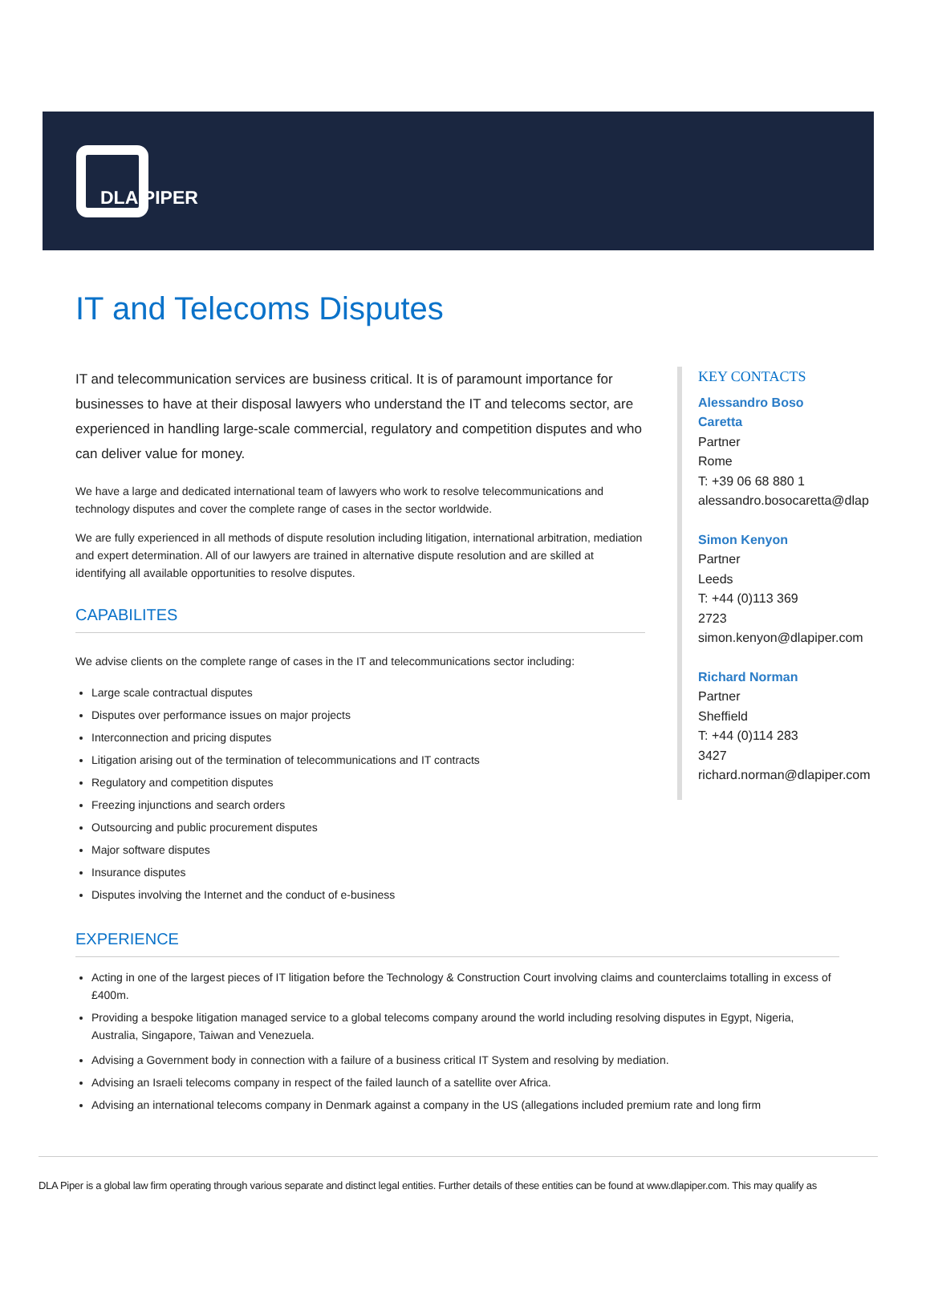DLA PIPER
IT and Telecoms Disputes
IT and telecommunication services are business critical. It is of paramount importance for businesses to have at their disposal lawyers who understand the IT and telecoms sector, are experienced in handling large-scale commercial, regulatory and competition disputes and who can deliver value for money.
We have a large and dedicated international team of lawyers who work to resolve telecommunications and technology disputes and cover the complete range of cases in the sector worldwide.
We are fully experienced in all methods of dispute resolution including litigation, international arbitration, mediation and expert determination. All of our lawyers are trained in alternative dispute resolution and are skilled at identifying all available opportunities to resolve disputes.
CAPABILITES
We advise clients on the complete range of cases in the IT and telecommunications sector including:
Large scale contractual disputes
Disputes over performance issues on major projects
Interconnection and pricing disputes
Litigation arising out of the termination of telecommunications and IT contracts
Regulatory and competition disputes
Freezing injunctions and search orders
Outsourcing and public procurement disputes
Major software disputes
Insurance disputes
Disputes involving the Internet and the conduct of e-business
KEY CONTACTS
Alessandro Boso
Caretta
Partner
Rome
T: +39 06 68 880 1
alessandro.bosocaretta@dlap
Simon Kenyon
Partner
Leeds
T: +44 (0)113 369
2723
simon.kenyon@dlapiper.com
Richard Norman
Partner
Sheffield
T: +44 (0)114 283
3427
richard.norman@dlapiper.com
EXPERIENCE
Acting in one of the largest pieces of IT litigation before the Technology & Construction Court involving claims and counterclaims totalling in excess of £400m.
Providing a bespoke litigation managed service to a global telecoms company around the world including resolving disputes in Egypt, Nigeria, Australia, Singapore, Taiwan and Venezuela.
Advising a Government body in connection with a failure of a business critical IT System and resolving by mediation.
Advising an Israeli telecoms company in respect of the failed launch of a satellite over Africa.
Advising an international telecoms company in Denmark against a company in the US (allegations included premium rate and long firm
DLA Piper is a global law firm operating through various separate and distinct legal entities. Further details of these entities can be found at www.dlapiper.com. This may qualify as